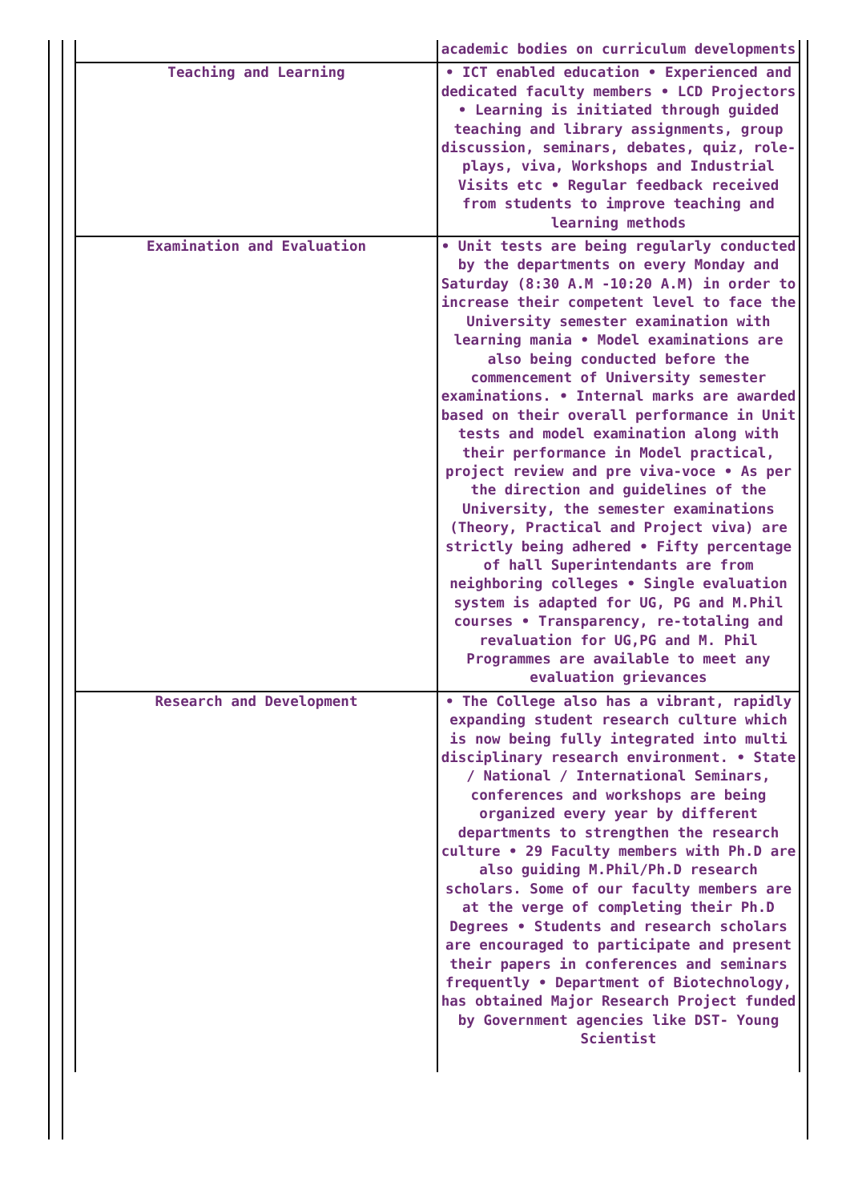| | academic bodies on curriculum developments |
| Teaching and Learning | • ICT enabled education • Experienced and dedicated faculty members • LCD Projectors • Learning is initiated through guided teaching and library assignments, group discussion, seminars, debates, quiz, role-plays, viva, Workshops and Industrial Visits etc • Regular feedback received from students to improve teaching and learning methods |
| Examination and Evaluation | • Unit tests are being regularly conducted by the departments on every Monday and Saturday (8:30 A.M -10:20 A.M) in order to increase their competent level to face the University semester examination with learning mania • Model examinations are also being conducted before the commencement of University semester examinations. • Internal marks are awarded based on their overall performance in Unit tests and model examination along with their performance in Model practical, project review and pre viva-voce • As per the direction and guidelines of the University, the semester examinations (Theory, Practical and Project viva) are strictly being adhered • Fifty percentage of hall Superintendants are from neighboring colleges • Single evaluation system is adapted for UG, PG and M.Phil courses • Transparency, re-totaling and revaluation for UG,PG and M. Phil Programmes are available to meet any evaluation grievances |
| Research and Development | • The College also has a vibrant, rapidly expanding student research culture which is now being fully integrated into multi disciplinary research environment. • State / National / International Seminars, conferences and workshops are being organized every year by different departments to strengthen the research culture • 29 Faculty members with Ph.D are also guiding M.Phil/Ph.D research scholars. Some of our faculty members are at the verge of completing their Ph.D Degrees • Students and research scholars are encouraged to participate and present their papers in conferences and seminars frequently • Department of Biotechnology, has obtained Major Research Project funded by Government agencies like DST- Young Scientist |